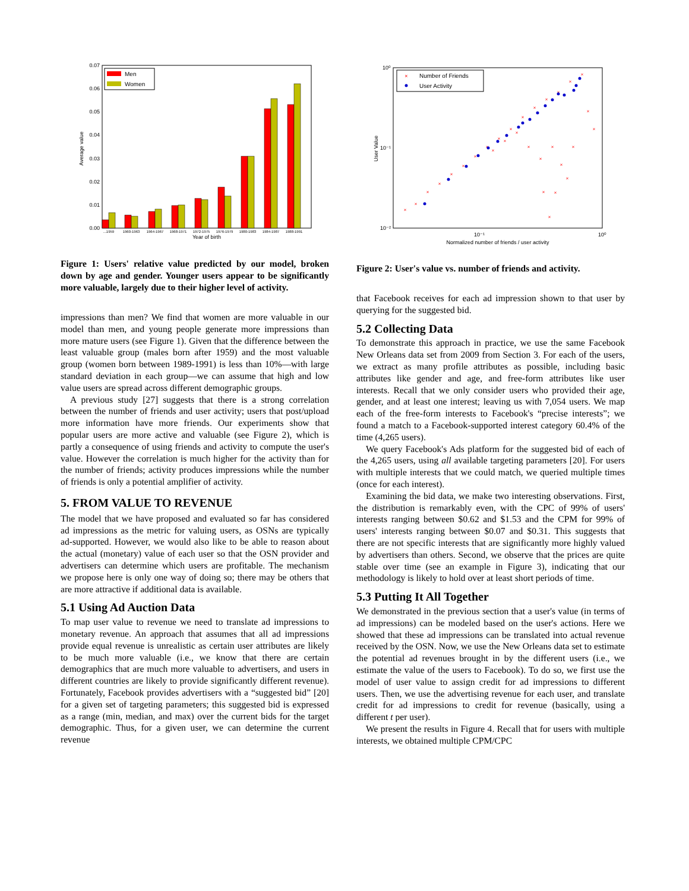0.07
0.06
0.05
0.04
0.03
0.02
0.01
0.00
Average value
...1959
1960-1963
1964-1967
1968-1971
1972-1975
1976-1979
1980-1983
1984-1987
1988-1991
Year of birth
Men
Women
Figure 1: Users' relative value predicted by our model, broken down by age and gender. Younger users appear to be significantly more valuable, largely due to their higher level of activity.
impressions than men? We find that women are more valuable in our model than men, and young people generate more impressions than more mature users (see Figure 1). Given that the difference between the least valuable group (males born after 1959) and the most valuable group (women born between 1989-1991) is less than 10%—with large standard deviation in each group—we can assume that high and low value users are spread across different demographic groups.
A previous study [27] suggests that there is a strong correlation between the number of friends and user activity; users that post/upload more information have more friends. Our experiments show that popular users are more active and valuable (see Figure 2), which is partly a consequence of using friends and activity to compute the user's value. However the correlation is much higher for the activity than for the number of friends; activity produces impressions while the number of friends is only a potential amplifier of activity.
5. FROM VALUE TO REVENUE
The model that we have proposed and evaluated so far has considered ad impressions as the metric for valuing users, as OSNs are typically ad-supported. However, we would also like to be able to reason about the actual (monetary) value of each user so that the OSN provider and advertisers can determine which users are profitable. The mechanism we propose here is only one way of doing so; there may be others that are more attractive if additional data is available.
5.1 Using Ad Auction Data
To map user value to revenue we need to translate ad impressions to monetary revenue. An approach that assumes that all ad impressions provide equal revenue is unrealistic as certain user attributes are likely to be much more valuable (i.e., we know that there are certain demographics that are much more valuable to advertisers, and users in different countries are likely to provide significantly different revenue). Fortunately, Facebook provides advertisers with a “suggested bid” [20] for a given set of targeting parameters; this suggested bid is expressed as a range (min, median, and max) over the current bids for the target demographic. Thus, for a given user, we can determine the current revenue
10⁰
10⁻¹
10⁻²
10⁻¹
10⁰
Normalized number of friends / user activity
User Value
×
×
×
×
×
×
×
×
×
×
×
×
×
×
×
×
×
×
×
×
×
×
×
×
×
×
×
×
×
×
×
Number of Friends
User Activity
Figure 2: User's value vs. number of friends and activity.
that Facebook receives for each ad impression shown to that user by querying for the suggested bid.
5.2 Collecting Data
To demonstrate this approach in practice, we use the same Facebook New Orleans data set from 2009 from Section 3. For each of the users, we extract as many profile attributes as possible, including basic attributes like gender and age, and free-form attributes like user interests. Recall that we only consider users who provided their age, gender, and at least one interest; leaving us with 7,054 users. We map each of the free-form interests to Facebook's “precise interests”; we found a match to a Facebook-supported interest category 60.4% of the time (4,265 users).
We query Facebook's Ads platform for the suggested bid of each of the 4,265 users, using all available targeting parameters [20]. For users with multiple interests that we could match, we queried multiple times (once for each interest).
Examining the bid data, we make two interesting observations. First, the distribution is remarkably even, with the CPC of 99% of users' interests ranging between $0.62 and $1.53 and the CPM for 99% of users' interests ranging between $0.07 and $0.31. This suggests that there are not specific interests that are significantly more highly valued by advertisers than others. Second, we observe that the prices are quite stable over time (see an example in Figure 3), indicating that our methodology is likely to hold over at least short periods of time.
5.3 Putting It All Together
We demonstrated in the previous section that a user's value (in terms of ad impressions) can be modeled based on the user's actions. Here we showed that these ad impressions can be translated into actual revenue received by the OSN. Now, we use the New Orleans data set to estimate the potential ad revenues brought in by the different users (i.e., we estimate the value of the users to Facebook). To do so, we first use the model of user value to assign credit for ad impressions to different users. Then, we use the advertising revenue for each user, and translate credit for ad impressions to credit for revenue (basically, using a different t per user).
We present the results in Figure 4. Recall that for users with multiple interests, we obtained multiple CPM/CPC